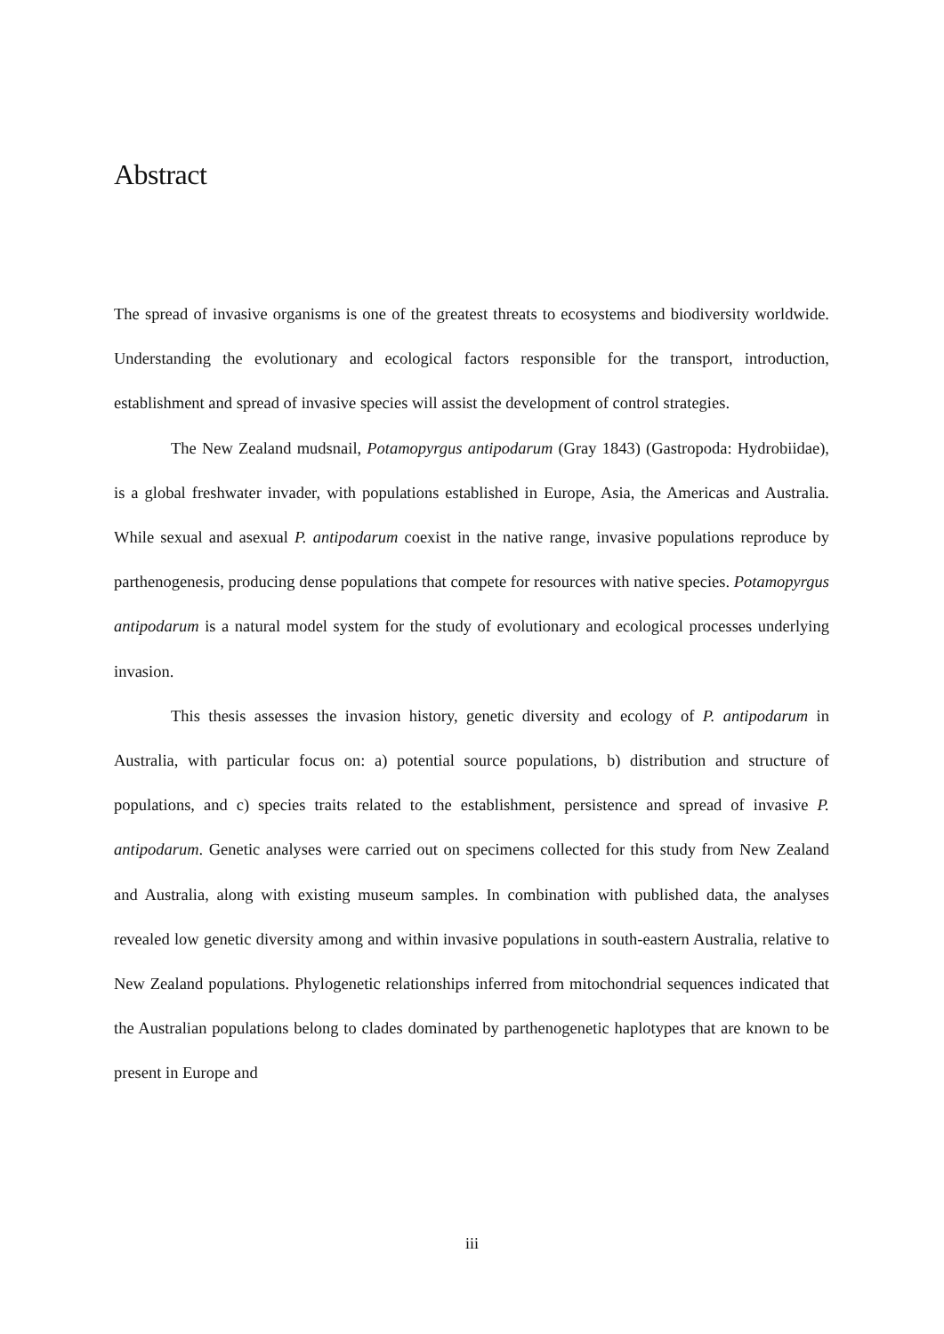Abstract
The spread of invasive organisms is one of the greatest threats to ecosystems and biodiversity worldwide. Understanding the evolutionary and ecological factors responsible for the transport, introduction, establishment and spread of invasive species will assist the development of control strategies.
The New Zealand mudsnail, Potamopyrgus antipodarum (Gray 1843) (Gastropoda: Hydrobiidae), is a global freshwater invader, with populations established in Europe, Asia, the Americas and Australia. While sexual and asexual P. antipodarum coexist in the native range, invasive populations reproduce by parthenogenesis, producing dense populations that compete for resources with native species. Potamopyrgus antipodarum is a natural model system for the study of evolutionary and ecological processes underlying invasion.
This thesis assesses the invasion history, genetic diversity and ecology of P. antipodarum in Australia, with particular focus on: a) potential source populations, b) distribution and structure of populations, and c) species traits related to the establishment, persistence and spread of invasive P. antipodarum. Genetic analyses were carried out on specimens collected for this study from New Zealand and Australia, along with existing museum samples. In combination with published data, the analyses revealed low genetic diversity among and within invasive populations in south-eastern Australia, relative to New Zealand populations. Phylogenetic relationships inferred from mitochondrial sequences indicated that the Australian populations belong to clades dominated by parthenogenetic haplotypes that are known to be present in Europe and
iii